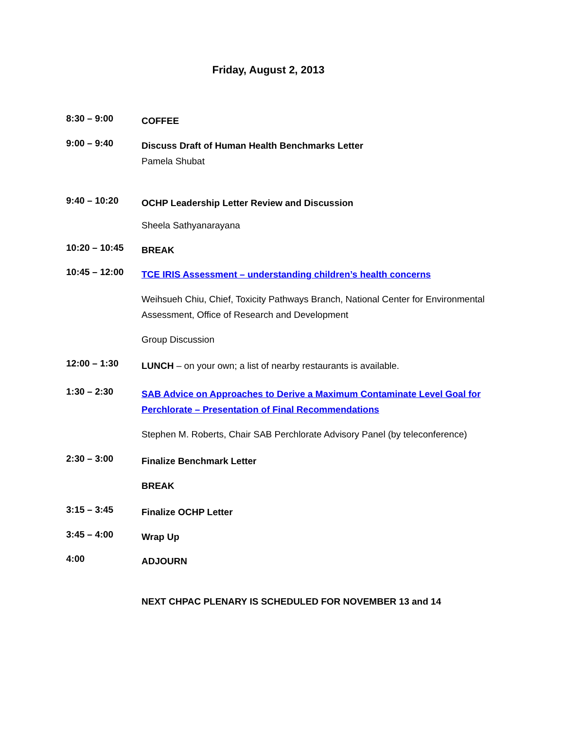Friday, August 2, 2013
8:30 – 9:00
COFFEE
9:00 – 9:40
Discuss Draft of Human Health Benchmarks Letter
Pamela Shubat
9:40 – 10:20
OCHP Leadership Letter Review and Discussion
Sheela Sathyanarayana
10:20 – 10:45
BREAK
10:45 – 12:00
TCE IRIS Assessment – understanding children’s health concerns
Weihsueh Chiu, Chief, Toxicity Pathways Branch, National Center for Environmental Assessment, Office of Research and Development
Group Discussion
12:00 – 1:30
LUNCH – on your own; a list of nearby restaurants is available.
1:30 – 2:30
SAB Advice on Approaches to Derive a Maximum Contaminate Level Goal for Perchlorate – Presentation of Final Recommendations
Stephen M. Roberts, Chair SAB Perchlorate Advisory Panel (by teleconference)
2:30 – 3:00
Finalize Benchmark Letter
BREAK
3:15 – 3:45
Finalize OCHP Letter
3:45 – 4:00
Wrap Up
4:00
ADJOURN
NEXT CHPAC PLENARY IS SCHEDULED FOR NOVEMBER 13 and 14